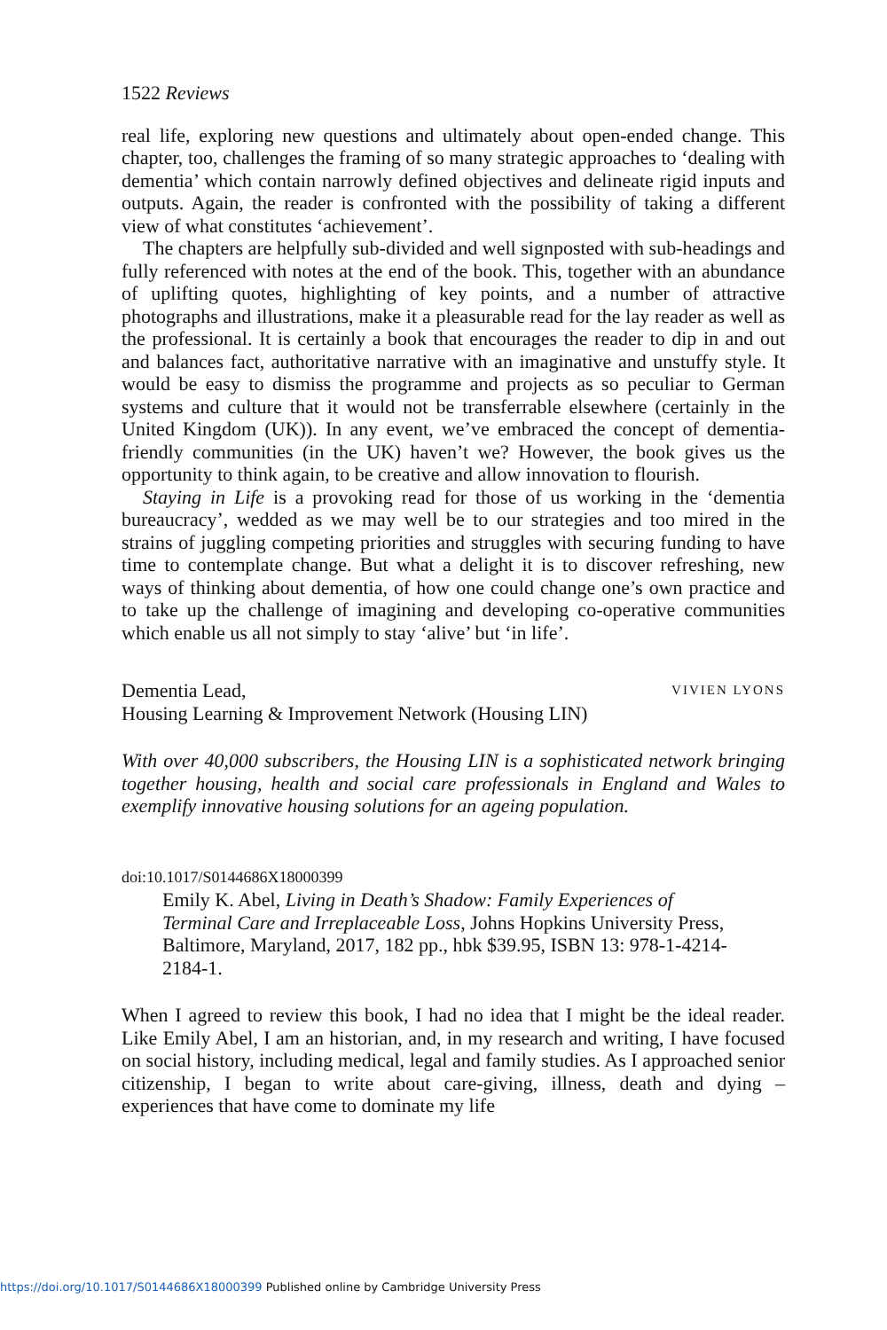1522 Reviews
real life, exploring new questions and ultimately about open-ended change. This chapter, too, challenges the framing of so many strategic approaches to ‘dealing with dementia’ which contain narrowly defined objectives and delineate rigid inputs and outputs. Again, the reader is confronted with the possibility of taking a different view of what constitutes ‘achievement’.
The chapters are helpfully sub-divided and well signposted with sub-headings and fully referenced with notes at the end of the book. This, together with an abundance of uplifting quotes, highlighting of key points, and a number of attractive photographs and illustrations, make it a pleasurable read for the lay reader as well as the professional. It is certainly a book that encourages the reader to dip in and out and balances fact, authoritative narrative with an imaginative and unstuffy style. It would be easy to dismiss the programme and projects as so peculiar to German systems and culture that it would not be transferrable elsewhere (certainly in the United Kingdom (UK)). In any event, we’ve embraced the concept of dementia-friendly communities (in the UK) haven’t we? However, the book gives us the opportunity to think again, to be creative and allow innovation to flourish.
Staying in Life is a provoking read for those of us working in the ‘dementia bureaucracy’, wedded as we may well be to our strategies and too mired in the strains of juggling competing priorities and struggles with securing funding to have time to contemplate change. But what a delight it is to discover refreshing, new ways of thinking about dementia, of how one could change one’s own practice and to take up the challenge of imagining and developing co-operative communities which enable us all not simply to stay ‘alive’ but ‘in life’.
Dementia Lead, VIVIEN LYONS
Housing Learning & Improvement Network (Housing LIN)
With over 40,000 subscribers, the Housing LIN is a sophisticated network bringing together housing, health and social care professionals in England and Wales to exemplify innovative housing solutions for an ageing population.
doi:10.1017/S0144686X18000399
Emily K. Abel, Living in Death’s Shadow: Family Experiences of Terminal Care and Irreplaceable Loss, Johns Hopkins University Press, Baltimore, Maryland, 2017, 182 pp., hbk $39.95, ISBN 13: 978-1-4214-2184-1.
When I agreed to review this book, I had no idea that I might be the ideal reader. Like Emily Abel, I am an historian, and, in my research and writing, I have focused on social history, including medical, legal and family studies. As I approached senior citizenship, I began to write about care-giving, illness, death and dying – experiences that have come to dominate my life
https://doi.org/10.1017/S0144686X18000399 Published online by Cambridge University Press